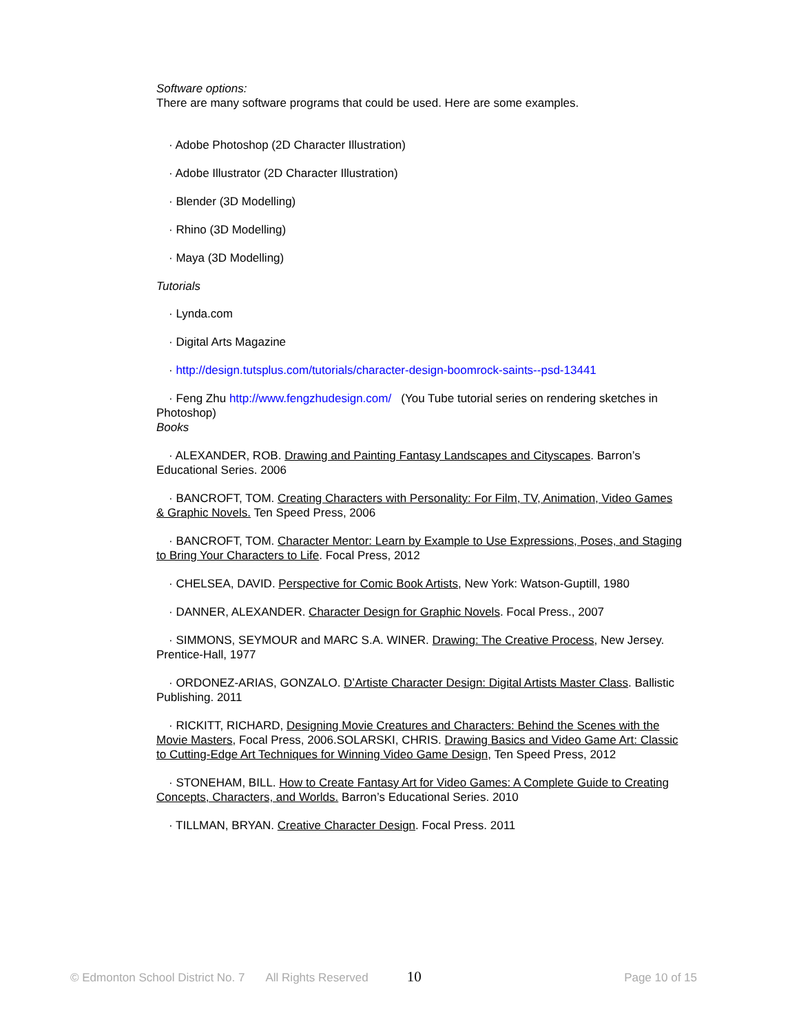Software options:
There are many software programs that could be used. Here are some examples.
· Adobe Photoshop (2D Character Illustration)
· Adobe Illustrator (2D Character Illustration)
· Blender (3D Modelling)
· Rhino (3D Modelling)
· Maya (3D Modelling)
Tutorials
· Lynda.com
· Digital Arts Magazine
· http://design.tutsplus.com/tutorials/character-design-boomrock-saints--psd-13441
· Feng Zhu http://www.fengzhudesign.com/ (You Tube tutorial series on rendering sketches in Photoshop)
Books
· ALEXANDER, ROB. Drawing and Painting Fantasy Landscapes and Cityscapes. Barron’s Educational Series. 2006
· BANCROFT, TOM. Creating Characters with Personality: For Film, TV, Animation, Video Games & Graphic Novels. Ten Speed Press, 2006
· BANCROFT, TOM. Character Mentor: Learn by Example to Use Expressions, Poses, and Staging to Bring Your Characters to Life. Focal Press, 2012
· CHELSEA, DAVID. Perspective for Comic Book Artists, New York: Watson-Guptill, 1980
· DANNER, ALEXANDER. Character Design for Graphic Novels. Focal Press., 2007
· SIMMONS, SEYMOUR and MARC S.A. WINER. Drawing: The Creative Process, New Jersey. Prentice-Hall, 1977
· ORDONEZ-ARIAS, GONZALO. D’Artiste Character Design: Digital Artists Master Class. Ballistic Publishing. 2011
· RICKITT, RICHARD, Designing Movie Creatures and Characters: Behind the Scenes with the Movie Masters, Focal Press, 2006.SOLARSKI, CHRIS. Drawing Basics and Video Game Art: Classic to Cutting-Edge Art Techniques for Winning Video Game Design, Ten Speed Press, 2012
· STONEHAM, BILL. How to Create Fantasy Art for Video Games: A Complete Guide to Creating Concepts, Characters, and Worlds. Barron’s Educational Series. 2010
· TILLMAN, BRYAN. Creative Character Design. Focal Press. 2011
© Edmonton School District No. 7 All Rights Reserved 10 Page 10 of 15